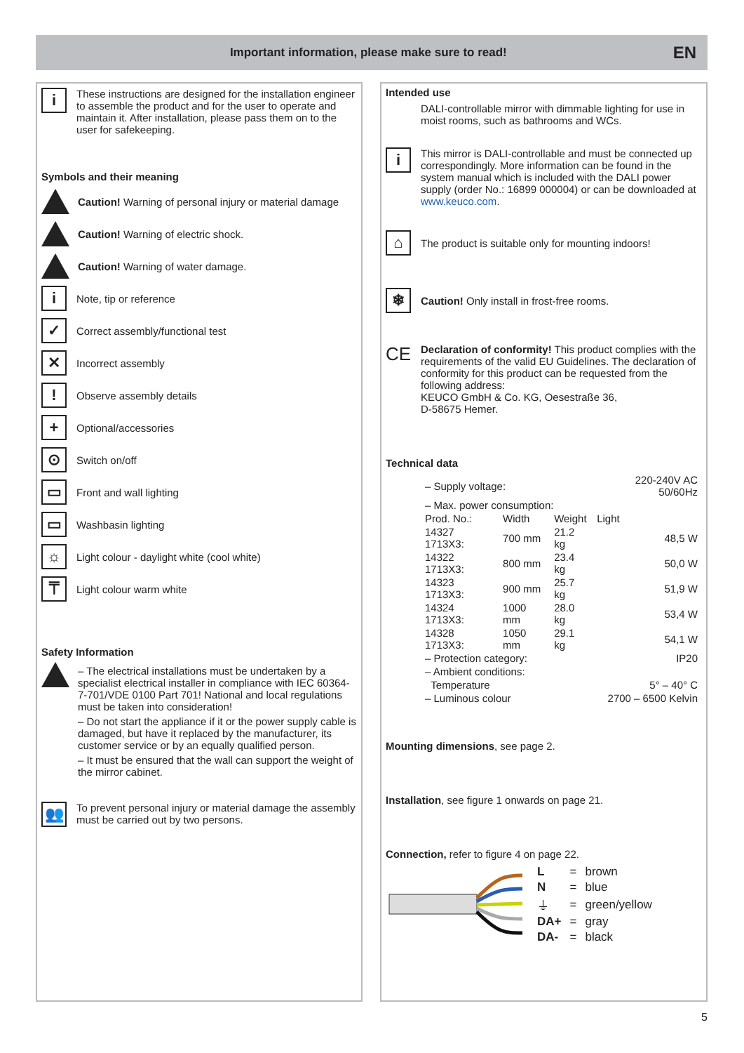Important information, please make sure to read!
EN
i
These instructions are designed for the installation engineer to assemble the product and for the user to operate and maintain it. After installation, please pass them on to the user for safekeeping.
Symbols and their meaning
Caution! Warning of personal injury or material damage
Caution! Warning of electric shock.
Caution! Warning of water damage.
i
Note, tip or reference
✓
Correct assembly/functional test
✕
Incorrect assembly
!
Observe assembly details
+
Optional/accessories
⊙
Switch on/off
▭
Front and wall lighting
▭
Washbasin lighting
☼
Light colour - daylight white (cool white)
⍑
Light colour warm white
Safety Information
– The electrical installations must be undertaken by a specialist electrical installer in compliance with IEC 60364-7-701/VDE 0100 Part 701! National and local regulations must be taken into consideration!
– Do not start the appliance if it or the power supply cable is damaged, but have it replaced by the manufacturer, its customer service or by an equally qualified person.
– It must be ensured that the wall can support the weight of the mirror cabinet.
👥
To prevent personal injury or material damage the assembly must be carried out by two persons.
Intended use
DALI-controllable mirror with dimmable lighting for use in moist rooms, such as bathrooms and WCs.
i
This mirror is DALI-controllable and must be connected up correspondingly. More information can be found in the system manual which is included with the DALI power supply (order No.: 16899 000004) or can be downloaded at www.keuco.com.
⌂
The product is suitable only for mounting indoors!
❄
Caution! Only install in frost-free rooms.
CE
Declaration of conformity! This product complies with the requirements of the valid EU Guidelines. The declaration of conformity for this product can be requested from the following address:
KEUCO GmbH & Co. KG, Oesestraße 36,
D-58675 Hemer.
Technical data
| – Supply voltage: | | | 220-240V AC 50/60Hz |
| – Max. power consumption: | | | |
| Prod. No.: | Width | Weight | Light |
| 14327 1713X3: | 700 mm | 21.2 kg | 48,5 W |
| 14322 1713X3: | 800 mm | 23.4 kg | 50,0 W |
| 14323 1713X3: | 900 mm | 25.7 kg | 51,9 W |
| 14324 1713X3: | 1000 mm | 28.0 kg | 53,4 W |
| 14328 1713X3: | 1050 mm | 29.1 kg | 54,1 W |
| – Protection category: | | | IP20 |
| – Ambient conditions: | | | |
| Temperature | | | 5° – 40° C |
| – Luminous colour | | | 2700 – 6500 Kelvin |
Mounting dimensions, see page 2.
Installation, see figure 1 onwards on page 21.
Connection, refer to figure 4 on page 22.
| L | = | brown |
| N | = | blue |
| ⏚ | = | green/yellow |
| DA+ | = | gray |
| DA- | = | black |
5